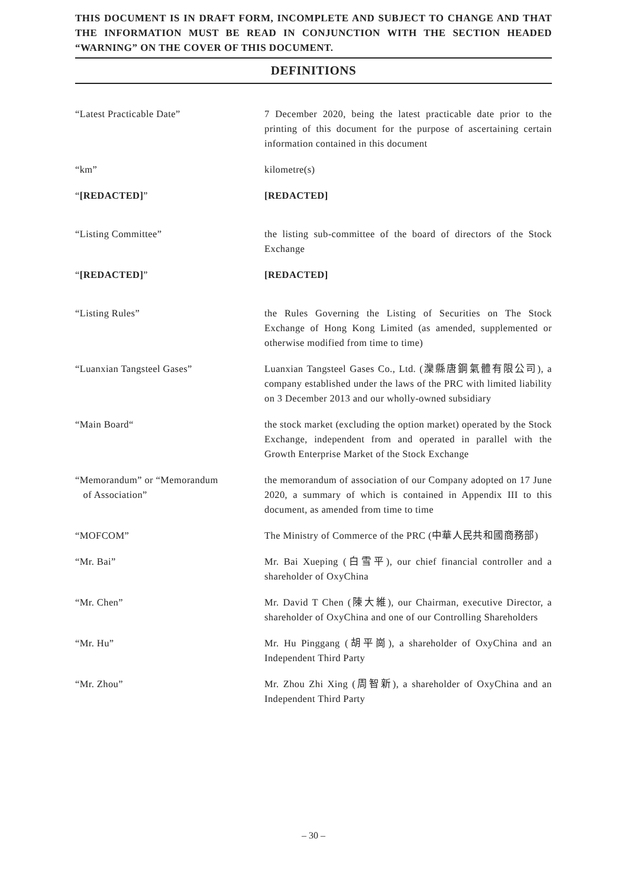THIS DOCUMENT IS IN DRAFT FORM, INCOMPLETE AND SUBJECT TO CHANGE AND THAT THE INFORMATION MUST BE READ IN CONJUNCTION WITH THE SECTION HEADED “WARNING” ON THE COVER OF THIS DOCUMENT.
DEFINITIONS
“Latest Practicable Date” 7 December 2020, being the latest practicable date prior to the printing of this document for the purpose of ascertaining certain information contained in this document
“km” kilometre(s)
“[REDACTED]” [REDACTED]
“Listing Committee” the listing sub-committee of the board of directors of the Stock Exchange
“[REDACTED]” [REDACTED]
“Listing Rules” the Rules Governing the Listing of Securities on The Stock Exchange of Hong Kong Limited (as amended, supplemented or otherwise modified from time to time)
“Luanxian Tangsteel Gases” Luanxian Tangsteel Gases Co., Ltd. (灤縣唐鋼氣體有限公司), a company established under the laws of the PRC with limited liability on 3 December 2013 and our wholly-owned subsidiary
“Main Board“ the stock market (excluding the option market) operated by the Stock Exchange, independent from and operated in parallel with the Growth Enterprise Market of the Stock Exchange
“Memorandum” or “Memorandum
of Association”
the memorandum of association of our Company adopted on 17 June 2020, a summary of which is contained in Appendix III to this document, as amended from time to time
“MOFCOM” The Ministry of Commerce of the PRC (中華人民共和國商務部)
“Mr. Bai” Mr. Bai Xueping (白雪平), our chief financial controller and a shareholder of OxyChina
“Mr. Chen” Mr. David T Chen (陳大維), our Chairman, executive Director, a shareholder of OxyChina and one of our Controlling Shareholders
“Mr. Hu” Mr. Hu Pinggang (胡平崗), a shareholder of OxyChina and an Independent Third Party
“Mr. Zhou” Mr. Zhou Zhi Xing (周智新), a shareholder of OxyChina and an Independent Third Party
– 30 –